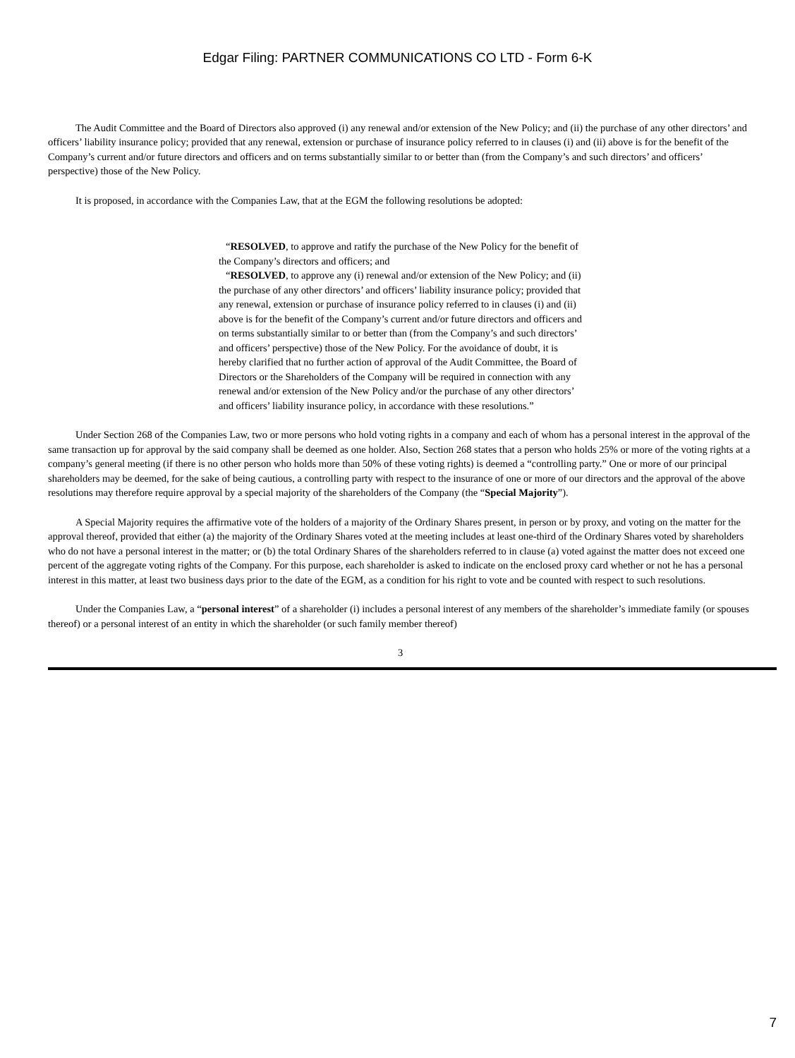Edgar Filing: PARTNER COMMUNICATIONS CO LTD - Form 6-K
The Audit Committee and the Board of Directors also approved (i) any renewal and/or extension of the New Policy; and (ii) the purchase of any other directors’ and officers’ liability insurance policy; provided that any renewal, extension or purchase of insurance policy referred to in clauses (i) and (ii) above is for the benefit of the Company’s current and/or future directors and officers and on terms substantially similar to or better than (from the Company’s and such directors’ and officers’ perspective) those of the New Policy.
It is proposed, in accordance with the Companies Law, that at the EGM the following resolutions be adopted:
“RESOLVED, to approve and ratify the purchase of the New Policy for the benefit of the Company’s directors and officers; and
“RESOLVED, to approve any (i) renewal and/or extension of the New Policy; and (ii) the purchase of any other directors’ and officers’ liability insurance policy; provided that any renewal, extension or purchase of insurance policy referred to in clauses (i) and (ii) above is for the benefit of the Company’s current and/or future directors and officers and on terms substantially similar to or better than (from the Company’s and such directors’ and officers’ perspective) those of the New Policy. For the avoidance of doubt, it is hereby clarified that no further action of approval of the Audit Committee, the Board of Directors or the Shareholders of the Company will be required in connection with any renewal and/or extension of the New Policy and/or the purchase of any other directors’ and officers’ liability insurance policy, in accordance with these resolutions.”
Under Section 268 of the Companies Law, two or more persons who hold voting rights in a company and each of whom has a personal interest in the approval of the same transaction up for approval by the said company shall be deemed as one holder. Also, Section 268 states that a person who holds 25% or more of the voting rights at a company’s general meeting (if there is no other person who holds more than 50% of these voting rights) is deemed a “controlling party.” One or more of our principal shareholders may be deemed, for the sake of being cautious, a controlling party with respect to the insurance of one or more of our directors and the approval of the above resolutions may therefore require approval by a special majority of the shareholders of the Company (the “Special Majority”).
A Special Majority requires the affirmative vote of the holders of a majority of the Ordinary Shares present, in person or by proxy, and voting on the matter for the approval thereof, provided that either (a) the majority of the Ordinary Shares voted at the meeting includes at least one-third of the Ordinary Shares voted by shareholders who do not have a personal interest in the matter; or (b) the total Ordinary Shares of the shareholders referred to in clause (a) voted against the matter does not exceed one percent of the aggregate voting rights of the Company. For this purpose, each shareholder is asked to indicate on the enclosed proxy card whether or not he has a personal interest in this matter, at least two business days prior to the date of the EGM, as a condition for his right to vote and be counted with respect to such resolutions.
Under the Companies Law, a “personal interest” of a shareholder (i) includes a personal interest of any members of the shareholder’s immediate family (or spouses thereof) or a personal interest of an entity in which the shareholder (or such family member thereof)
3
7